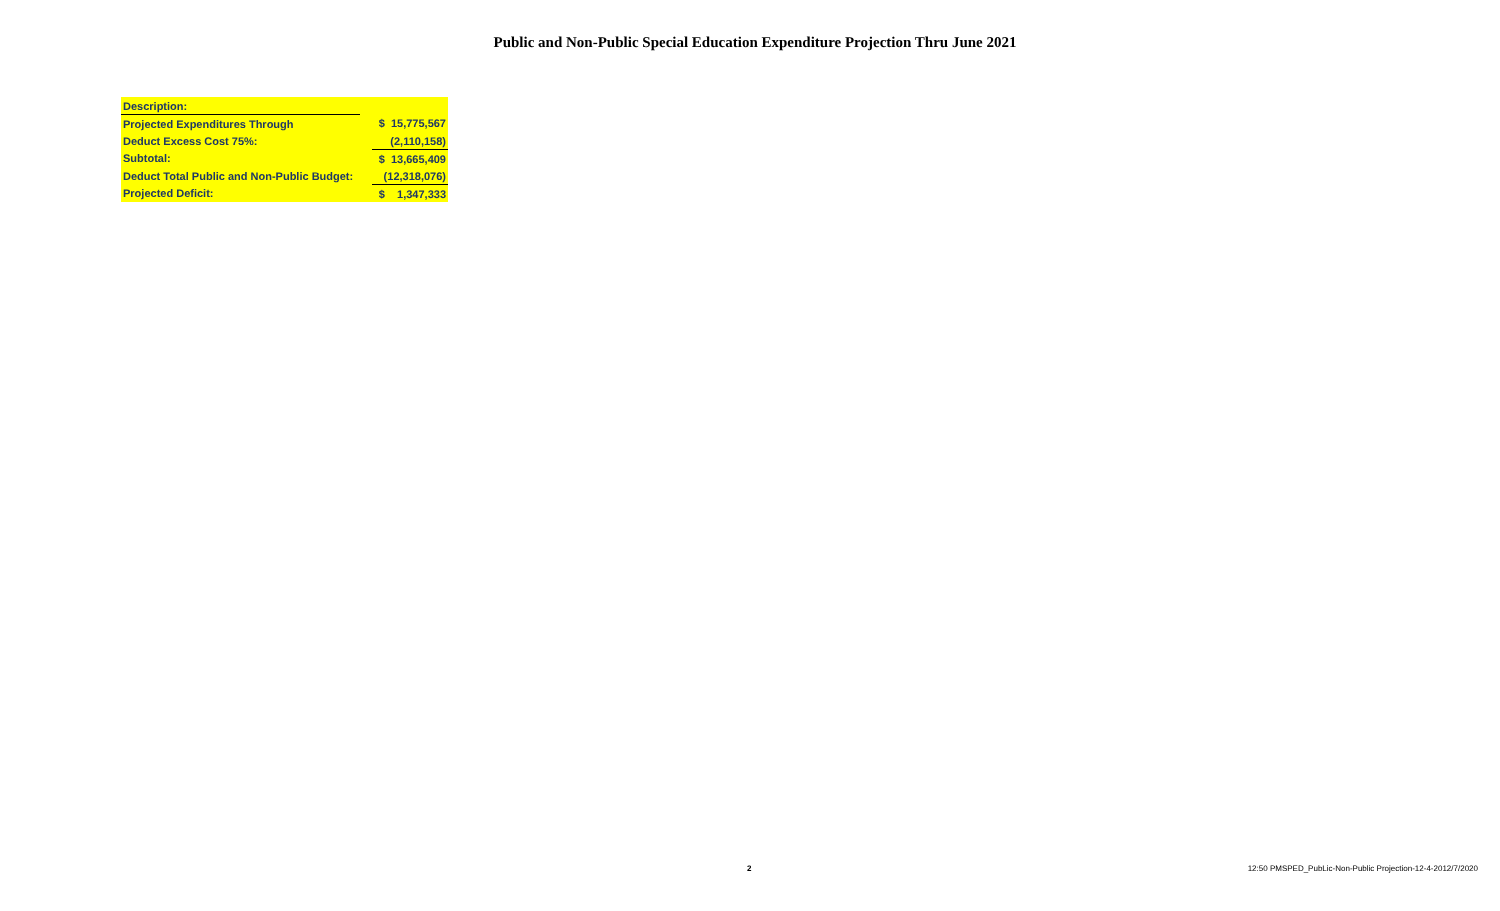Public and Non-Public Special Education Expenditure Projection Thru June 2021
| Description: | | |
| Projected Expenditures Through | | $ 15,775,567 |
| Deduct Excess Cost 75%: | | (2,110,158) |
| Subtotal: | | $ 13,665,409 |
| Deduct Total Public and Non-Public Budget: | | (12,318,076) |
| Projected Deficit: | | $ 1,347,333 |
2 12:50 PMSPED_PubLic-Non-Public Projection-12-4-2012/7/2020